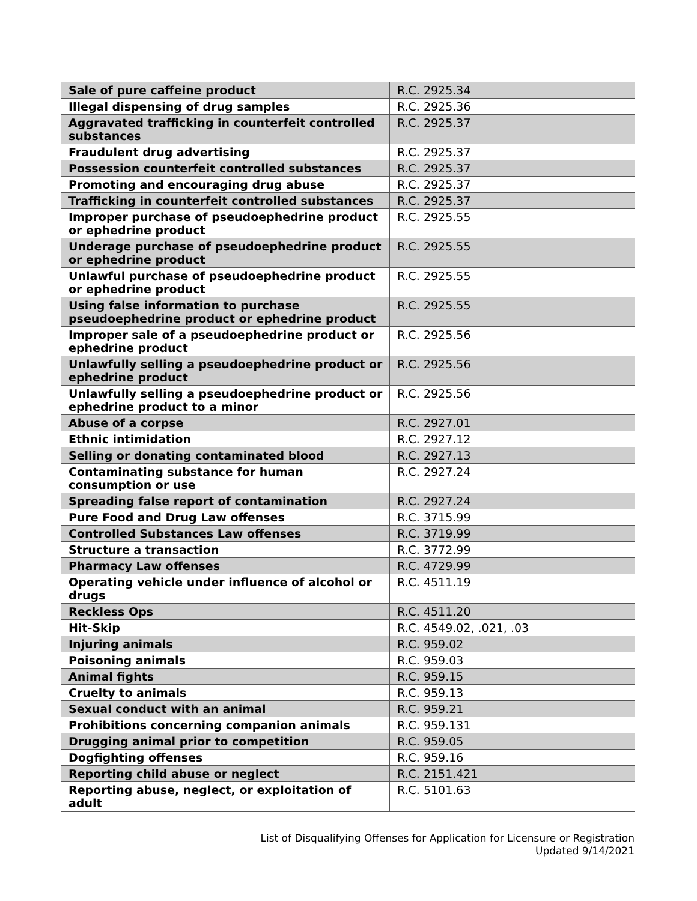| Sale of pure caffeine product | R.C. 2925.34 |
| Illegal dispensing of drug samples | R.C. 2925.36 |
| Aggravated trafficking in counterfeit controlled substances | R.C. 2925.37 |
| Fraudulent drug advertising | R.C. 2925.37 |
| Possession counterfeit controlled substances | R.C. 2925.37 |
| Promoting and encouraging drug abuse | R.C. 2925.37 |
| Trafficking in counterfeit controlled substances | R.C. 2925.37 |
| Improper purchase of pseudoephedrine product or ephedrine product | R.C. 2925.55 |
| Underage purchase of pseudoephedrine product or ephedrine product | R.C. 2925.55 |
| Unlawful purchase of pseudoephedrine product or ephedrine product | R.C. 2925.55 |
| Using false information to purchase pseudoephedrine product or ephedrine product | R.C. 2925.55 |
| Improper sale of a pseudoephedrine product or ephedrine product | R.C. 2925.56 |
| Unlawfully selling a pseudoephedrine product or ephedrine product | R.C. 2925.56 |
| Unlawfully selling a pseudoephedrine product or ephedrine product to a minor | R.C. 2925.56 |
| Abuse of a corpse | R.C. 2927.01 |
| Ethnic intimidation | R.C. 2927.12 |
| Selling or donating contaminated blood | R.C. 2927.13 |
| Contaminating substance for human consumption or use | R.C. 2927.24 |
| Spreading false report of contamination | R.C. 2927.24 |
| Pure Food and Drug Law offenses | R.C. 3715.99 |
| Controlled Substances Law offenses | R.C. 3719.99 |
| Structure a transaction | R.C. 3772.99 |
| Pharmacy Law offenses | R.C. 4729.99 |
| Operating vehicle under influence of alcohol or drugs | R.C. 4511.19 |
| Reckless Ops | R.C. 4511.20 |
| Hit-Skip | R.C. 4549.02, .021, .03 |
| Injuring animals | R.C. 959.02 |
| Poisoning animals | R.C. 959.03 |
| Animal fights | R.C. 959.15 |
| Cruelty to animals | R.C. 959.13 |
| Sexual conduct with an animal | R.C. 959.21 |
| Prohibitions concerning companion animals | R.C. 959.131 |
| Drugging animal prior to competition | R.C. 959.05 |
| Dogfighting offenses | R.C. 959.16 |
| Reporting child abuse or neglect | R.C. 2151.421 |
| Reporting abuse, neglect, or exploitation of adult | R.C. 5101.63 |
List of Disqualifying Offenses for Application for Licensure or Registration
Updated 9/14/2021